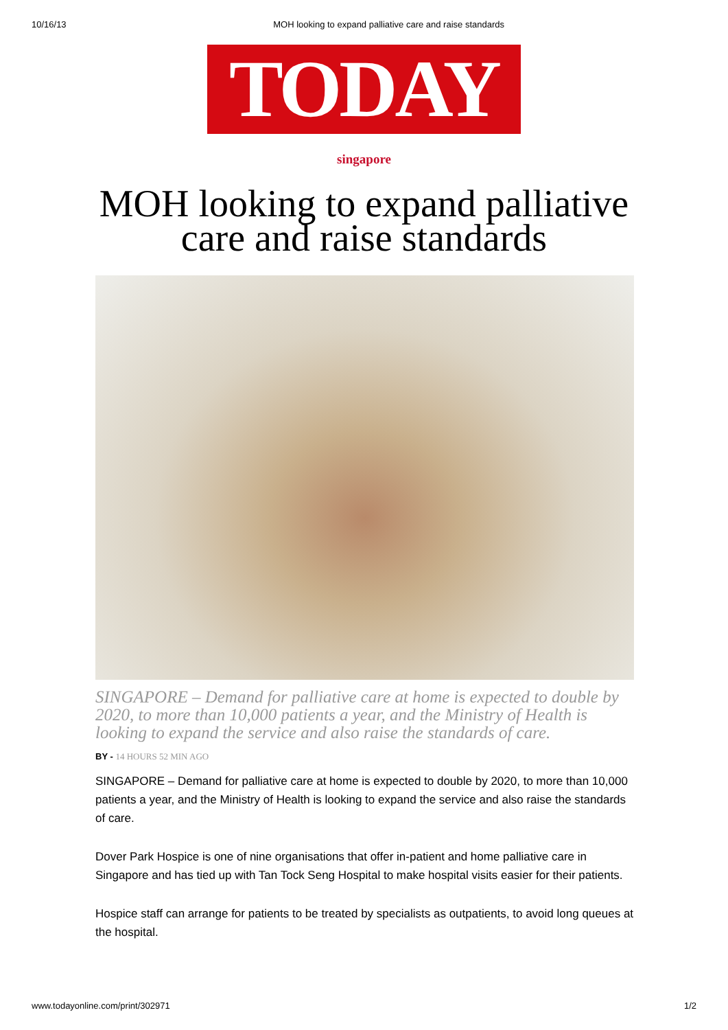10/16/13 MOH looking to expand palliative care and raise standards
TODAY
singapore
MOH looking to expand palliative care and raise standards
SINGAPORE – Demand for palliative care at home is expected to double by 2020, to more than 10,000 patients a year, and the Ministry of Health is looking to expand the service and also raise the standards of care.
BY - 14 HOURS 52 MIN AGO
SINGAPORE – Demand for palliative care at home is expected to double by 2020, to more than 10,000 patients a year, and the Ministry of Health is looking to expand the service and also raise the standards of care.
Dover Park Hospice is one of nine organisations that offer in-patient and home palliative care in Singapore and has tied up with Tan Tock Seng Hospital to make hospital visits easier for their patients.
Hospice staff can arrange for patients to be treated by specialists as outpatients, to avoid long queues at the hospital.
www.todayonline.com/print/302971 1/2